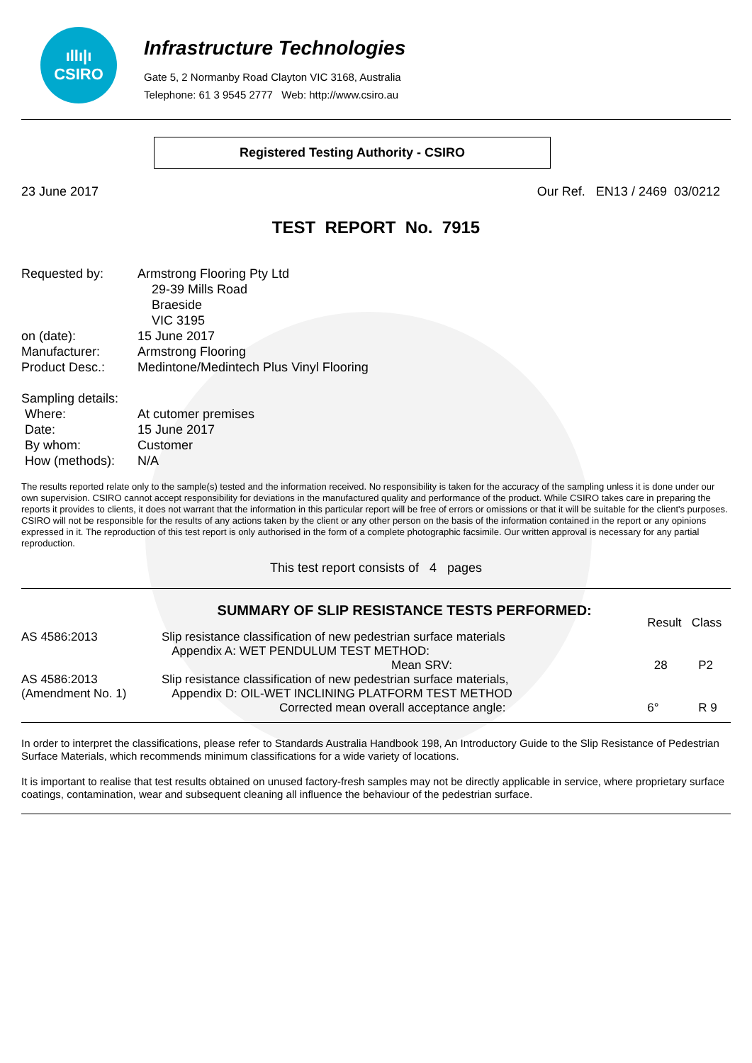ıllı|ı
CSIRO
Infrastructure Technologies
Gate 5, 2 Normanby Road Clayton VIC 3168, Australia
Telephone: 61 3 9545 2777 Web: http://www.csiro.au
Registered Testing Authority - CSIRO
23 June 2017 Our Ref. EN13 / 2469 03/0212
TEST REPORT No. 7915
| Requested by: | Armstrong Flooring Pty Ltd 29-39 Mills Road Braeside VIC 3195 |
| on (date): | 15 June 2017 |
| Manufacturer: | Armstrong Flooring |
| Product Desc.: | Medintone/Medintech Plus Vinyl Flooring |
| Sampling details: | |
| Where: | At cutomer premises |
| Date: | 15 June 2017 |
| By whom: | Customer |
| How (methods): | N/A |
The results reported relate only to the sample(s) tested and the information received. No responsibility is taken for the accuracy of the sampling unless it is done under our own supervision. CSIRO cannot accept responsibility for deviations in the manufactured quality and performance of the product. While CSIRO takes care in preparing the reports it provides to clients, it does not warrant that the information in this particular report will be free of errors or omissions or that it will be suitable for the client's purposes. CSIRO will not be responsible for the results of any actions taken by the client or any other person on the basis of the information contained in the report or any opinions expressed in it. The reproduction of this test report is only authorised in the form of a complete photographic facsimile. Our written approval is necessary for any partial reproduction.
This test report consists of 4 pages
| | SUMMARY OF SLIP RESISTANCE TESTS PERFORMED: | Result | Class |
| AS 4586:2013 | Slip resistance classification of new pedestrian surface materials Appendix A: WET PENDULUM TEST METHOD: Mean SRV: | 28 | P2 |
| AS 4586:2013 (Amendment No. 1) | Slip resistance classification of new pedestrian surface materials, Appendix D: OIL-WET INCLINING PLATFORM TEST METHOD Corrected mean overall acceptance angle: | 6° | R 9 |
In order to interpret the classifications, please refer to Standards Australia Handbook 198, An Introductory Guide to the Slip Resistance of Pedestrian Surface Materials, which recommends minimum classifications for a wide variety of locations.
It is important to realise that test results obtained on unused factory-fresh samples may not be directly applicable in service, where proprietary surface coatings, contamination, wear and subsequent cleaning all influence the behaviour of the pedestrian surface.